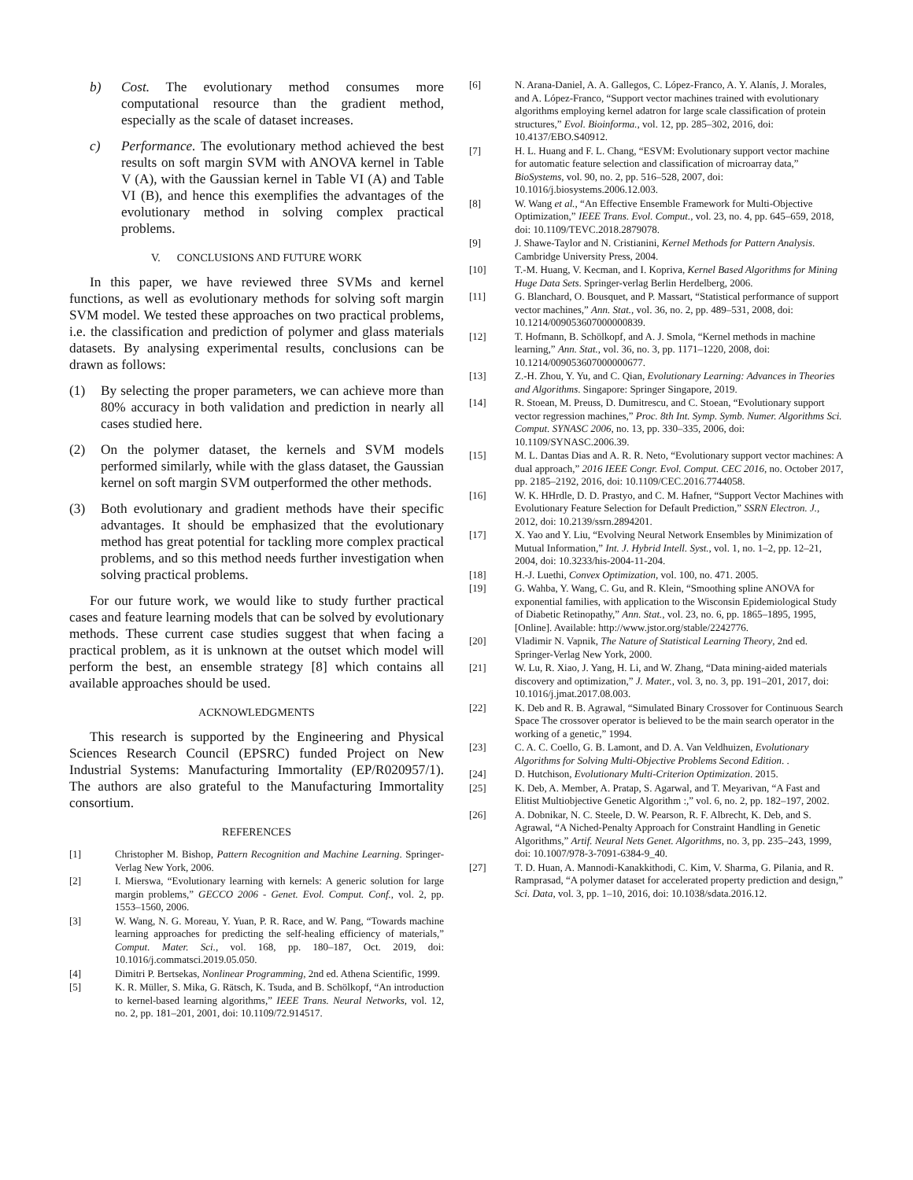b) Cost. The evolutionary method consumes more computational resource than the gradient method, especially as the scale of dataset increases.
c) Performance. The evolutionary method achieved the best results on soft margin SVM with ANOVA kernel in Table V (A), with the Gaussian kernel in Table VI (A) and Table VI (B), and hence this exemplifies the advantages of the evolutionary method in solving complex practical problems.
V. CONCLUSIONS AND FUTURE WORK
In this paper, we have reviewed three SVMs and kernel functions, as well as evolutionary methods for solving soft margin SVM model. We tested these approaches on two practical problems, i.e. the classification and prediction of polymer and glass materials datasets. By analysing experimental results, conclusions can be drawn as follows:
(1) By selecting the proper parameters, we can achieve more than 80% accuracy in both validation and prediction in nearly all cases studied here.
(2) On the polymer dataset, the kernels and SVM models performed similarly, while with the glass dataset, the Gaussian kernel on soft margin SVM outperformed the other methods.
(3) Both evolutionary and gradient methods have their specific advantages. It should be emphasized that the evolutionary method has great potential for tackling more complex practical problems, and so this method needs further investigation when solving practical problems.
For our future work, we would like to study further practical cases and feature learning models that can be solved by evolutionary methods. These current case studies suggest that when facing a practical problem, as it is unknown at the outset which model will perform the best, an ensemble strategy [8] which contains all available approaches should be used.
ACKNOWLEDGMENTS
This research is supported by the Engineering and Physical Sciences Research Council (EPSRC) funded Project on New Industrial Systems: Manufacturing Immortality (EP/R020957/1). The authors are also grateful to the Manufacturing Immortality consortium.
REFERENCES
[1] Christopher M. Bishop, Pattern Recognition and Machine Learning. Springer-Verlag New York, 2006.
[2] I. Mierswa, “Evolutionary learning with kernels: A generic solution for large margin problems,” GECCO 2006 - Genet. Evol. Comput. Conf., vol. 2, pp. 1553–1560, 2006.
[3] W. Wang, N. G. Moreau, Y. Yuan, P. R. Race, and W. Pang, “Towards machine learning approaches for predicting the self-healing efficiency of materials,” Comput. Mater. Sci., vol. 168, pp. 180–187, Oct. 2019, doi: 10.1016/j.commatsci.2019.05.050.
[4] Dimitri P. Bertsekas, Nonlinear Programming, 2nd ed. Athena Scientific, 1999.
[5] K. R. Müller, S. Mika, G. Rätsch, K. Tsuda, and B. Schölkopf, “An introduction to kernel-based learning algorithms,” IEEE Trans. Neural Networks, vol. 12, no. 2, pp. 181–201, 2001, doi: 10.1109/72.914517.
[6] N. Arana-Daniel, A. A. Gallegos, C. López-Franco, A. Y. Alanís, J. Morales, and A. López-Franco, “Support vector machines trained with evolutionary algorithms employing kernel adatron for large scale classification of protein structures,” Evol. Bioinforma., vol. 12, pp. 285–302, 2016, doi: 10.4137/EBO.S40912.
[7] H. L. Huang and F. L. Chang, “ESVM: Evolutionary support vector machine for automatic feature selection and classification of microarray data,” BioSystems, vol. 90, no. 2, pp. 516–528, 2007, doi: 10.1016/j.biosystems.2006.12.003.
[8] W. Wang et al., “An Effective Ensemble Framework for Multi-Objective Optimization,” IEEE Trans. Evol. Comput., vol. 23, no. 4, pp. 645–659, 2018, doi: 10.1109/TEVC.2018.2879078.
[9] J. Shawe-Taylor and N. Cristianini, Kernel Methods for Pattern Analysis. Cambridge University Press, 2004.
[10] T.-M. Huang, V. Kecman, and I. Kopriva, Kernel Based Algorithms for Mining Huge Data Sets. Springer-verlag Berlin Herdelberg, 2006.
[11] G. Blanchard, O. Bousquet, and P. Massart, “Statistical performance of support vector machines,” Ann. Stat., vol. 36, no. 2, pp. 489–531, 2008, doi: 10.1214/009053607000000839.
[12] T. Hofmann, B. Schölkopf, and A. J. Smola, “Kernel methods in machine learning,” Ann. Stat., vol. 36, no. 3, pp. 1171–1220, 2008, doi: 10.1214/009053607000000677.
[13] Z.-H. Zhou, Y. Yu, and C. Qian, Evolutionary Learning: Advances in Theories and Algorithms. Singapore: Springer Singapore, 2019.
[14] R. Stoean, M. Preuss, D. Dumitrescu, and C. Stoean, “Evolutionary support vector regression machines,” Proc. 8th Int. Symp. Symb. Numer. Algorithms Sci. Comput. SYNASC 2006, no. 13, pp. 330–335, 2006, doi: 10.1109/SYNASC.2006.39.
[15] M. L. Dantas Dias and A. R. R. Neto, “Evolutionary support vector machines: A dual approach,” 2016 IEEE Congr. Evol. Comput. CEC 2016, no. October 2017, pp. 2185–2192, 2016, doi: 10.1109/CEC.2016.7744058.
[16] W. K. HHrdle, D. D. Prastyo, and C. M. Hafner, “Support Vector Machines with Evolutionary Feature Selection for Default Prediction,” SSRN Electron. J., 2012, doi: 10.2139/ssrn.2894201.
[17] X. Yao and Y. Liu, “Evolving Neural Network Ensembles by Minimization of Mutual Information,” Int. J. Hybrid Intell. Syst., vol. 1, no. 1–2, pp. 12–21, 2004, doi: 10.3233/his-2004-11-204.
[18] H.-J. Luethi, Convex Optimization, vol. 100, no. 471. 2005.
[19] G. Wahba, Y. Wang, C. Gu, and R. Klein, “Smoothing spline ANOVA for exponential families, with application to the Wisconsin Epidemiological Study of Diabetic Retinopathy,” Ann. Stat., vol. 23, no. 6, pp. 1865–1895, 1995, [Online]. Available: http://www.jstor.org/stable/2242776.
[20] Vladimir N. Vapnik, The Nature of Statistical Learning Theory, 2nd ed. Springer-Verlag New York, 2000.
[21] W. Lu, R. Xiao, J. Yang, H. Li, and W. Zhang, “Data mining-aided materials discovery and optimization,” J. Mater., vol. 3, no. 3, pp. 191–201, 2017, doi: 10.1016/j.jmat.2017.08.003.
[22] K. Deb and R. B. Agrawal, “Simulated Binary Crossover for Continuous Search Space The crossover operator is believed to be the main search operator in the working of a genetic,” 1994.
[23] C. A. C. Coello, G. B. Lamont, and D. A. Van Veldhuizen, Evolutionary Algorithms for Solving Multi-Objective Problems Second Edition. .
[24] D. Hutchison, Evolutionary Multi-Criterion Optimization. 2015.
[25] K. Deb, A. Member, A. Pratap, S. Agarwal, and T. Meyarivan, “A Fast and Elitist Multiobjective Genetic Algorithm :,” vol. 6, no. 2, pp. 182–197, 2002.
[26] A. Dobnikar, N. C. Steele, D. W. Pearson, R. F. Albrecht, K. Deb, and S. Agrawal, “A Niched-Penalty Approach for Constraint Handling in Genetic Algorithms,” Artif. Neural Nets Genet. Algorithms, no. 3, pp. 235–243, 1999, doi: 10.1007/978-3-7091-6384-9_40.
[27] T. D. Huan, A. Mannodi-Kanakkithodi, C. Kim, V. Sharma, G. Pilania, and R. Ramprasad, “A polymer dataset for accelerated property prediction and design,” Sci. Data, vol. 3, pp. 1–10, 2016, doi: 10.1038/sdata.2016.12.